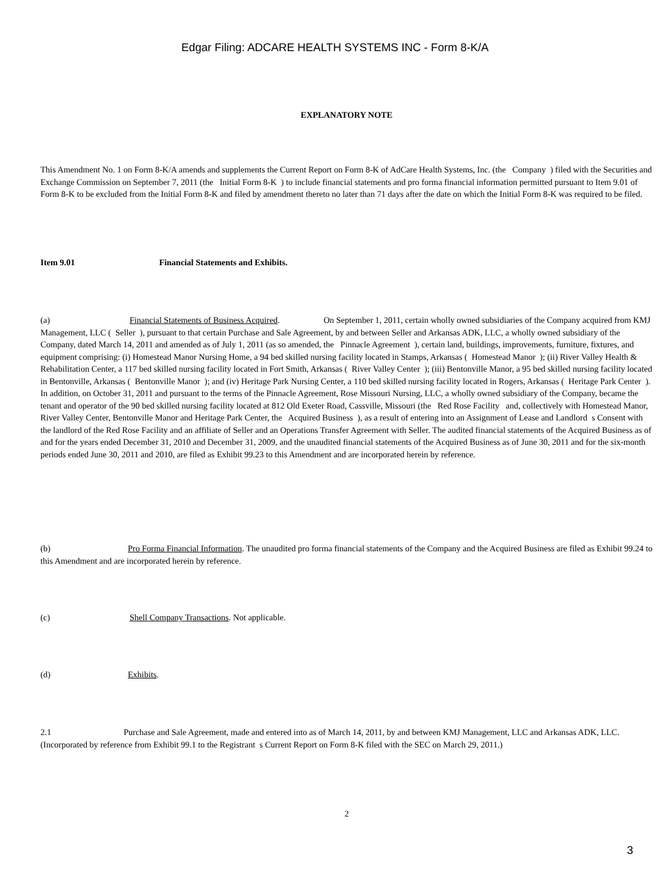Edgar Filing: ADCARE HEALTH SYSTEMS INC - Form 8-K/A
EXPLANATORY NOTE
This Amendment No. 1 on Form 8-K/A amends and supplements the Current Report on Form 8-K of AdCare Health Systems, Inc. (the Company ) filed with the Securities and Exchange Commission on September 7, 2011 (the Initial Form 8-K ) to include financial statements and pro forma financial information permitted pursuant to Item 9.01 of Form 8-K to be excluded from the Initial Form 8-K and filed by amendment thereto no later than 71 days after the date on which the Initial Form 8-K was required to be filed.
Item 9.01 Financial Statements and Exhibits.
(a) Financial Statements of Business Acquired. On September 1, 2011, certain wholly owned subsidiaries of the Company acquired from KMJ Management, LLC ( Seller ), pursuant to that certain Purchase and Sale Agreement, by and between Seller and Arkansas ADK, LLC, a wholly owned subsidiary of the Company, dated March 14, 2011 and amended as of July 1, 2011 (as so amended, the Pinnacle Agreement ), certain land, buildings, improvements, furniture, fixtures, and equipment comprising: (i) Homestead Manor Nursing Home, a 94 bed skilled nursing facility located in Stamps, Arkansas ( Homestead Manor ); (ii) River Valley Health & Rehabilitation Center, a 117 bed skilled nursing facility located in Fort Smith, Arkansas ( River Valley Center ); (iii) Bentonville Manor, a 95 bed skilled nursing facility located in Bentonville, Arkansas ( Bentonville Manor ); and (iv) Heritage Park Nursing Center, a 110 bed skilled nursing facility located in Rogers, Arkansas ( Heritage Park Center ). In addition, on October 31, 2011 and pursuant to the terms of the Pinnacle Agreement, Rose Missouri Nursing, LLC, a wholly owned subsidiary of the Company, became the tenant and operator of the 90 bed skilled nursing facility located at 812 Old Exeter Road, Cassville, Missouri (the Red Rose Facility and, collectively with Homestead Manor, River Valley Center, Bentonville Manor and Heritage Park Center, the Acquired Business ), as a result of entering into an Assignment of Lease and Landlord s Consent with the landlord of the Red Rose Facility and an affiliate of Seller and an Operations Transfer Agreement with Seller. The audited financial statements of the Acquired Business as of and for the years ended December 31, 2010 and December 31, 2009, and the unaudited financial statements of the Acquired Business as of June 30, 2011 and for the six-month periods ended June 30, 2011 and 2010, are filed as Exhibit 99.23 to this Amendment and are incorporated herein by reference.
(b) Pro Forma Financial Information. The unaudited pro forma financial statements of the Company and the Acquired Business are filed as Exhibit 99.24 to this Amendment and are incorporated herein by reference.
(c) Shell Company Transactions. Not applicable.
(d) Exhibits.
2.1 Purchase and Sale Agreement, made and entered into as of March 14, 2011, by and between KMJ Management, LLC and Arkansas ADK, LLC. (Incorporated by reference from Exhibit 99.1 to the Registrant s Current Report on Form 8-K filed with the SEC on March 29, 2011.)
2
3